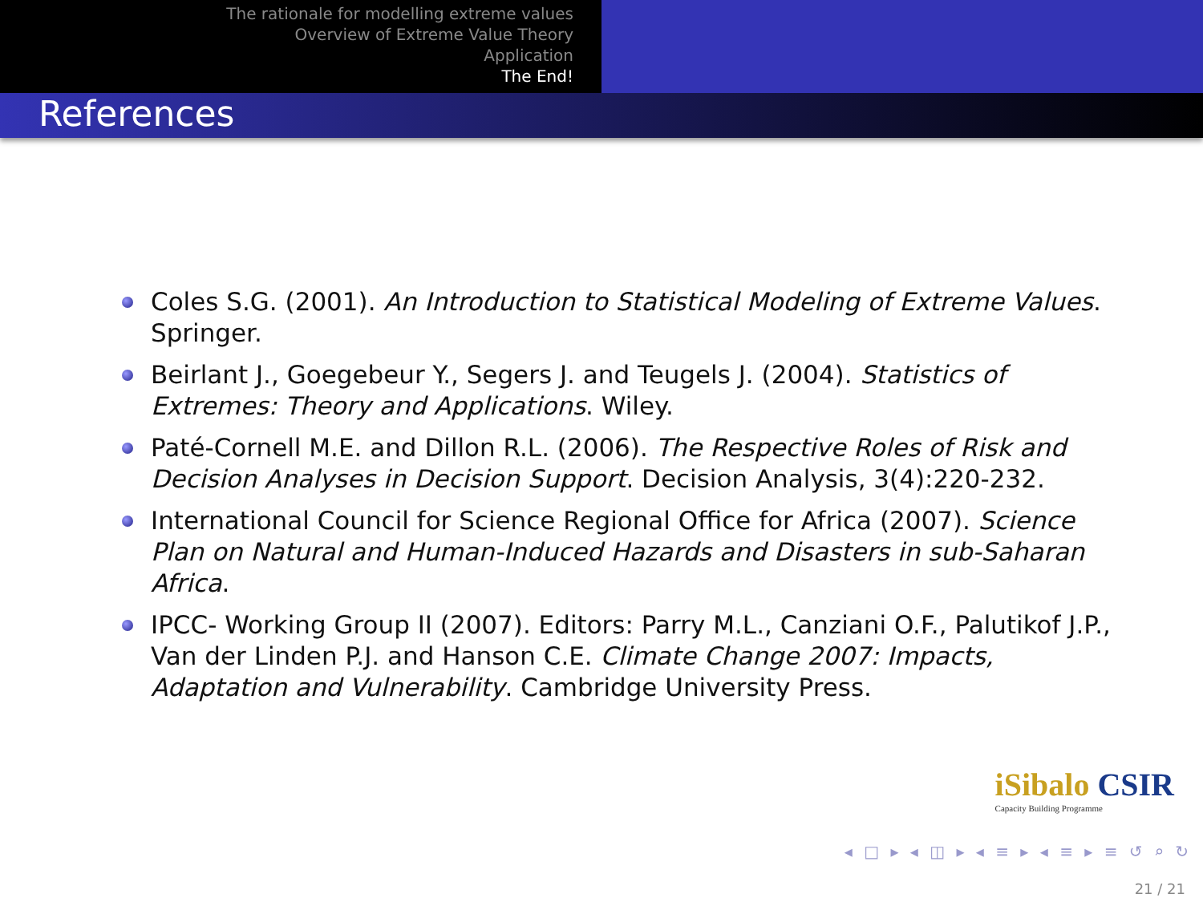The rationale for modelling extreme values
Overview of Extreme Value Theory
Application
The End!
References
Coles S.G. (2001). An Introduction to Statistical Modeling of Extreme Values. Springer.
Beirlant J., Goegebeur Y., Segers J. and Teugels J. (2004). Statistics of Extremes: Theory and Applications. Wiley.
Paté-Cornell M.E. and Dillon R.L. (2006). The Respective Roles of Risk and Decision Analyses in Decision Support. Decision Analysis, 3(4):220-232.
International Council for Science Regional Office for Africa (2007). Science Plan on Natural and Human-Induced Hazards and Disasters in sub-Saharan Africa.
IPCC- Working Group II (2007). Editors: Parry M.L., Canziani O.F., Palutikof J.P., Van der Linden P.J. and Hanson C.E. Climate Change 2007: Impacts, Adaptation and Vulnerability. Cambridge University Press.
iSibalo CSIR
Capacity Building Programme
◂ □ ▸ ◂ ◫ ▸ ◂ ≡ ▸ ◂ ≡ ▸ ≡ ↺ ⌕ ↻
21 / 21